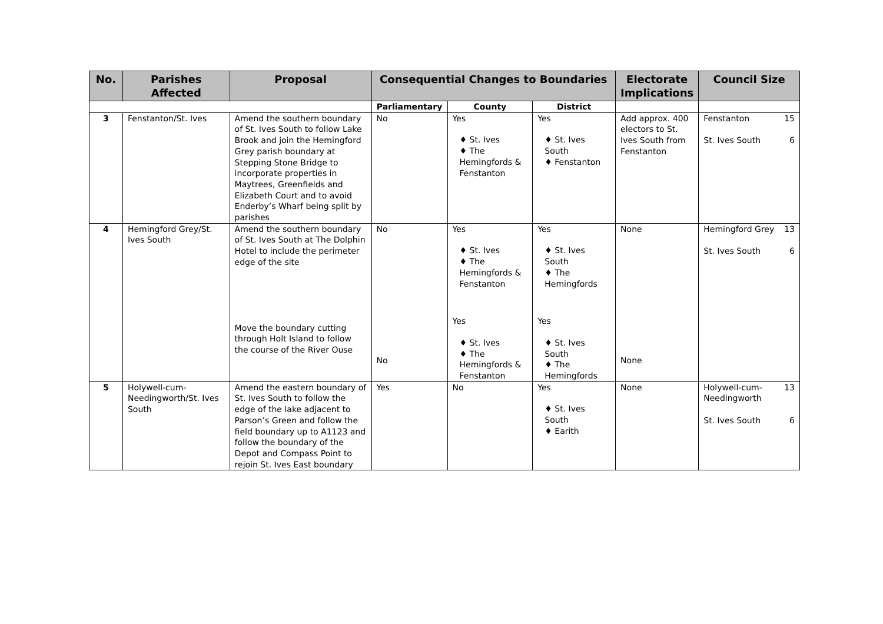| No. | Parishes Affected | Proposal | Consequential Changes to Boundaries | | | Electorate Implications | Council Size |
| --- | --- | --- | --- | --- | --- | --- | --- |
| | | | Parliamentary | County | District | | |
| 3 | Fenstanton/St. Ives | Amend the southern boundary of St. Ives South to follow Lake Brook and join the Hemingford Grey parish boundary at Stepping Stone Bridge to incorporate properties in Maytrees, Greenfields and Elizabeth Court and to avoid Enderby’s Wharf being split by parishes | No | Yes ♦ St. Ives ♦ The Hemingfords & Fenstanton | Yes ♦ St. Ives South ♦ Fenstanton | Add approx. 400 electors to St. Ives South from Fenstanton | Fenstanton 15 St. Ives South 6 |
| 4 | Hemingford Grey/St. Ives South | Amend the southern boundary of St. Ives South at The Dolphin Hotel to include the perimeter edge of the site Move the boundary cutting through Holt Island to follow the course of the River Ouse | No No | Yes ♦ St. Ives ♦ The Hemingfords & Fenstanton Yes ♦ St. Ives ♦ The Hemingfords & Fenstanton | Yes ♦ St. Ives South ♦ The Hemingfords Yes ♦ St. Ives South ♦ The Hemingfords | None None | Hemingford Grey 13 St. Ives South 6 |
| 5 | Holywell-cum-Needingworth/St. Ives South | Amend the eastern boundary of St. Ives South to follow the edge of the lake adjacent to Parson’s Green and follow the field boundary up to A1123 and follow the boundary of the Depot and Compass Point to rejoin St. Ives East boundary | Yes | No | Yes ♦ St. Ives South ♦ Earith | None | Holywell-cum-Needingworth 13 St. Ives South 6 |